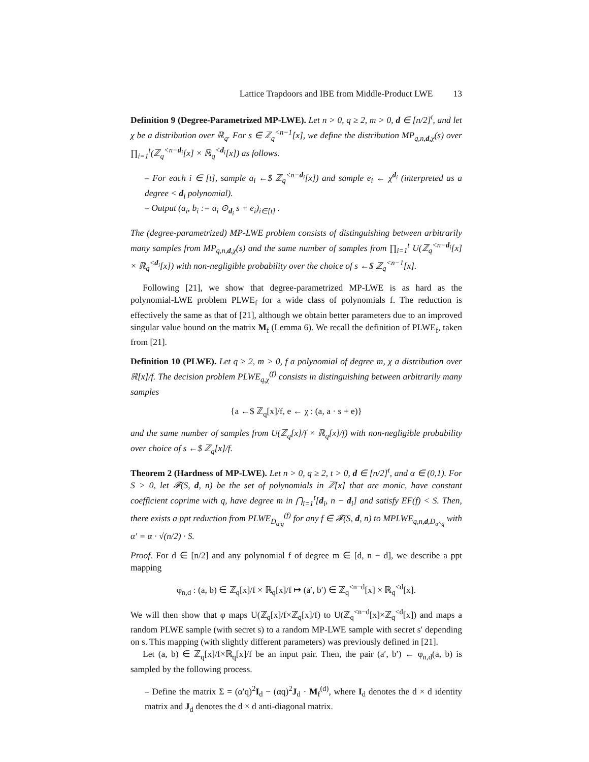Lattice Trapdoors and IBE from Middle-Product LWE 13
Definition 9 (Degree-Parametrized MP-LWE). Let n > 0, q ≥ 2, m > 0, d ∈ [n/2]<sup>t</sup>, and let χ be a distribution over ℝ<sub>q</sub>. For s ∈ ℤ<sub>q</sub><sup><n−1</sup>[x], we define the distribution MP<sub>q,n,d,χ</sub>(s) over ∏<sub>i=1</sub><sup>t</sup>(ℤ<sub>q</sub><sup><n−d<sub>i</sub></sup>[x] × ℝ<sub>q</sub><sup><d<sub>i</sub></sup>[x]) as follows.
– For each i ∈ [t], sample a<sub>i</sub> ←$ ℤ<sub>q</sub><sup><n−d<sub>i</sub></sup>[x]) and sample e<sub>i</sub> ← χ<sup>d<sub>i</sub></sup> (interpreted as a degree < d<sub>i</sub> polynomial).
– Output (a<sub>i</sub>, b<sub>i</sub> := a<sub>i</sub> ⊙<sub>d<sub>i</sub></sub> s + e<sub>i</sub>)<sub>i∈[t]</sub> .
The (degree-parametrized) MP-LWE problem consists of distinguishing between arbitrarily many samples from MP<sub>q,n,d,χ</sub>(s) and the same number of samples from ∏<sub>i=1</sub><sup>t</sup> U(ℤ<sub>q</sub><sup><n−d<sub>i</sub></sup>[x] × ℝ<sub>q</sub><sup><d<sub>i</sub></sup>[x]) with non-negligible probability over the choice of s ←$ ℤ<sub>q</sub><sup><n−1</sup>[x].
Following [21], we show that degree-parametrized MP-LWE is as hard as the polynomial-LWE problem PLWE<sub>f</sub> for a wide class of polynomials f. The reduction is effectively the same as that of [21], although we obtain better parameters due to an improved singular value bound on the matrix M<sub>f</sub> (Lemma 6). We recall the definition of PLWE<sub>f</sub>, taken from [21].
Definition 10 (PLWE). Let q ≥ 2, m > 0, f a polynomial of degree m, χ a distribution over ℝ[x]/f. The decision problem PLWE<sub>q,χ</sub><sup>(f)</sup> consists in distinguishing between arbitrarily many samples
{a ←$ ℤ<sub>q</sub>[x]/f, e ← χ : (a, a · s + e)}
and the same number of samples from U(ℤ<sub>q</sub>[x]/f × ℝ<sub>q</sub>[x]/f) with non-negligible probability over choice of s ←$ ℤ<sub>q</sub>[x]/f.
Theorem 2 (Hardness of MP-LWE). Let n > 0, q ≥ 2, t > 0, d ∈ [n/2]<sup>t</sup>, and α ∈ (0,1). For S > 0, let 𝓕(S, d, n) be the set of polynomials in ℤ[x] that are monic, have constant coefficient coprime with q, have degree m in ⋂<sub>i=1</sub><sup>t</sup>[d<sub>i</sub>, n − d<sub>i</sub>] and satisfy EF(f) < S. Then, there exists a ppt reduction from PLWE<sub>D<sub>α·q</sub></sub><sup>(f)</sup> for any f ∈ 𝓕(S, d, n) to MPLWE<sub>q,n,d,D<sub>α′·q</sub></sub> with α′ = α · √(n/2) · S.
Proof. For d ∈ [n/2] and any polynomial f of degree m ∈ [d, n − d], we describe a ppt mapping
φ<sub>n,d</sub> : (a, b) ∈ ℤ<sub>q</sub>[x]/f × ℝ<sub>q</sub>[x]/f ↦ (a′, b′) ∈ ℤ<sub>q</sub><sup><n−d</sup>[x] × ℝ<sub>q</sub><sup><d</sup>[x].
We will then show that φ maps U(ℤ<sub>q</sub>[x]/f×ℤ<sub>q</sub>[x]/f) to U(ℤ<sub>q</sub><sup><n−d</sup>[x]×ℤ<sub>q</sub><sup><d</sup>[x]) and maps a random PLWE sample (with secret s) to a random MP-LWE sample with secret s′ depending on s. This mapping (with slightly different parameters) was previously defined in [21].
Let (a, b) ∈ ℤ<sub>q</sub>[x]/f×ℝ<sub>q</sub>[x]/f be an input pair. Then, the pair (a′, b′) ← φ<sub>n,d</sub>(a, b) is sampled by the following process.
– Define the matrix Σ = (α′q)<sup>2</sup>I<sub>d</sub> − (αq)<sup>2</sup>J<sub>d</sub> · M<sub>f</sub><sup>(d)</sup>, where I<sub>d</sub> denotes the d × d identity matrix and J<sub>d</sub> denotes the d × d anti-diagonal matrix.